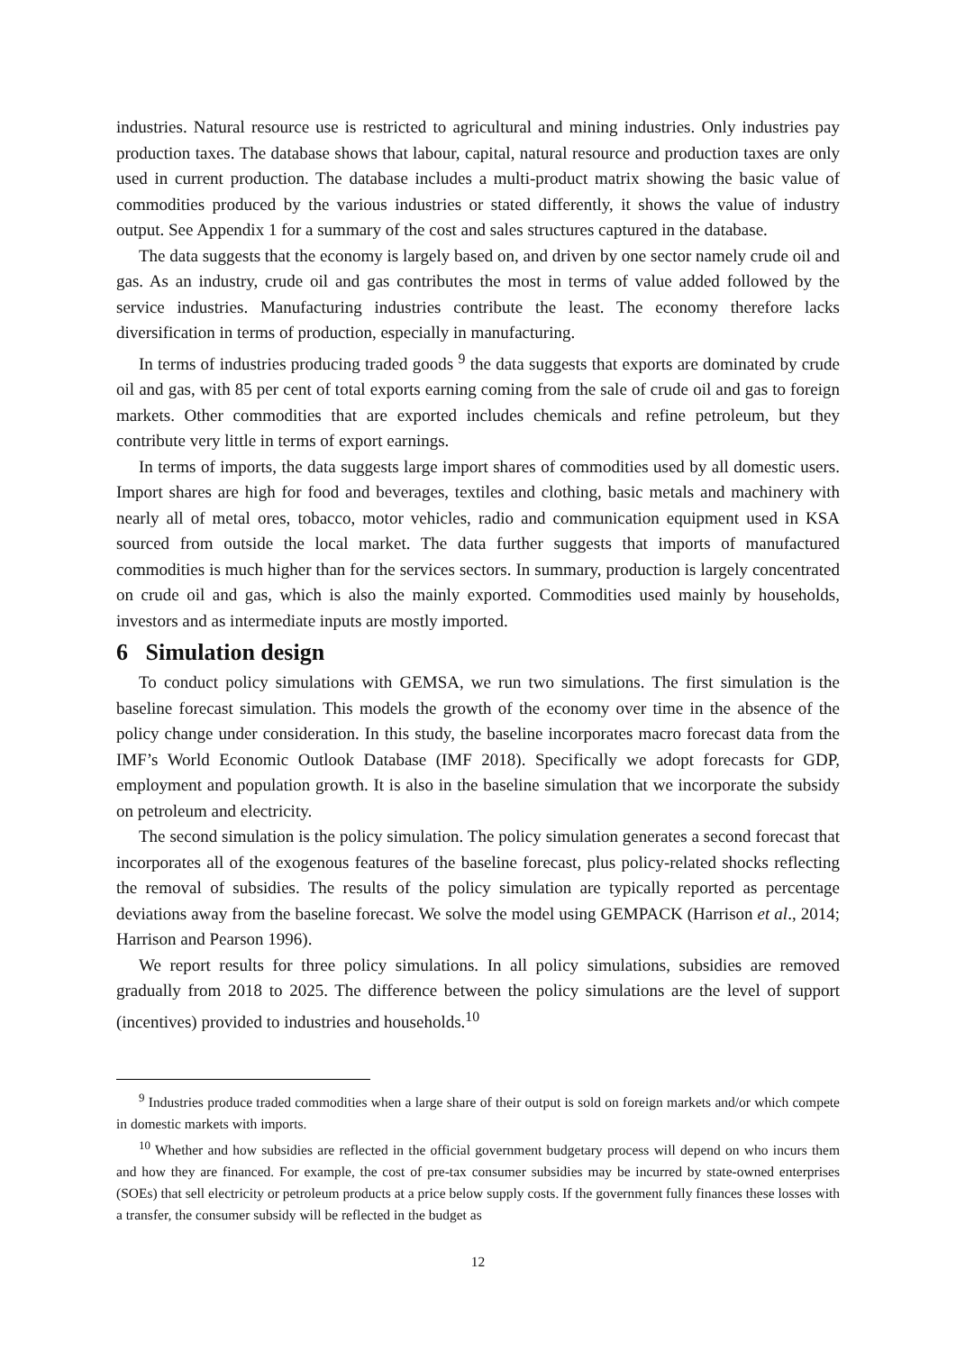industries. Natural resource use is restricted to agricultural and mining industries. Only industries pay production taxes. The database shows that labour, capital, natural resource and production taxes are only used in current production. The database includes a multi-product matrix showing the basic value of commodities produced by the various industries or stated differently, it shows the value of industry output. See Appendix 1 for a summary of the cost and sales structures captured in the database.
The data suggests that the economy is largely based on, and driven by one sector namely crude oil and gas. As an industry, crude oil and gas contributes the most in terms of value added followed by the service industries. Manufacturing industries contribute the least. The economy therefore lacks diversification in terms of production, especially in manufacturing.
In terms of industries producing traded goods <sup>9</sup> the data suggests that exports are dominated by crude oil and gas, with 85 per cent of total exports earning coming from the sale of crude oil and gas to foreign markets. Other commodities that are exported includes chemicals and refine petroleum, but they contribute very little in terms of export earnings.
In terms of imports, the data suggests large import shares of commodities used by all domestic users. Import shares are high for food and beverages, textiles and clothing, basic metals and machinery with nearly all of metal ores, tobacco, motor vehicles, radio and communication equipment used in KSA sourced from outside the local market. The data further suggests that imports of manufactured commodities is much higher than for the services sectors. In summary, production is largely concentrated on crude oil and gas, which is also the mainly exported. Commodities used mainly by households, investors and as intermediate inputs are mostly imported.
6 Simulation design
To conduct policy simulations with GEMSA, we run two simulations. The first simulation is the baseline forecast simulation. This models the growth of the economy over time in the absence of the policy change under consideration. In this study, the baseline incorporates macro forecast data from the IMF’s World Economic Outlook Database (IMF 2018). Specifically we adopt forecasts for GDP, employment and population growth. It is also in the baseline simulation that we incorporate the subsidy on petroleum and electricity.
The second simulation is the policy simulation. The policy simulation generates a second forecast that incorporates all of the exogenous features of the baseline forecast, plus policy-related shocks reflecting the removal of subsidies. The results of the policy simulation are typically reported as percentage deviations away from the baseline forecast. We solve the model using GEMPACK (Harrison et al., 2014; Harrison and Pearson 1996).
We report results for three policy simulations. In all policy simulations, subsidies are removed gradually from 2018 to 2025. The difference between the policy simulations are the level of support (incentives) provided to industries and households.<sup>10</sup>
<sup>9</sup> Industries produce traded commodities when a large share of their output is sold on foreign markets and/or which compete in domestic markets with imports.
<sup>10</sup> Whether and how subsidies are reflected in the official government budgetary process will depend on who incurs them and how they are financed. For example, the cost of pre-tax consumer subsidies may be incurred by state-owned enterprises (SOEs) that sell electricity or petroleum products at a price below supply costs. If the government fully finances these losses with a transfer, the consumer subsidy will be reflected in the budget as
12